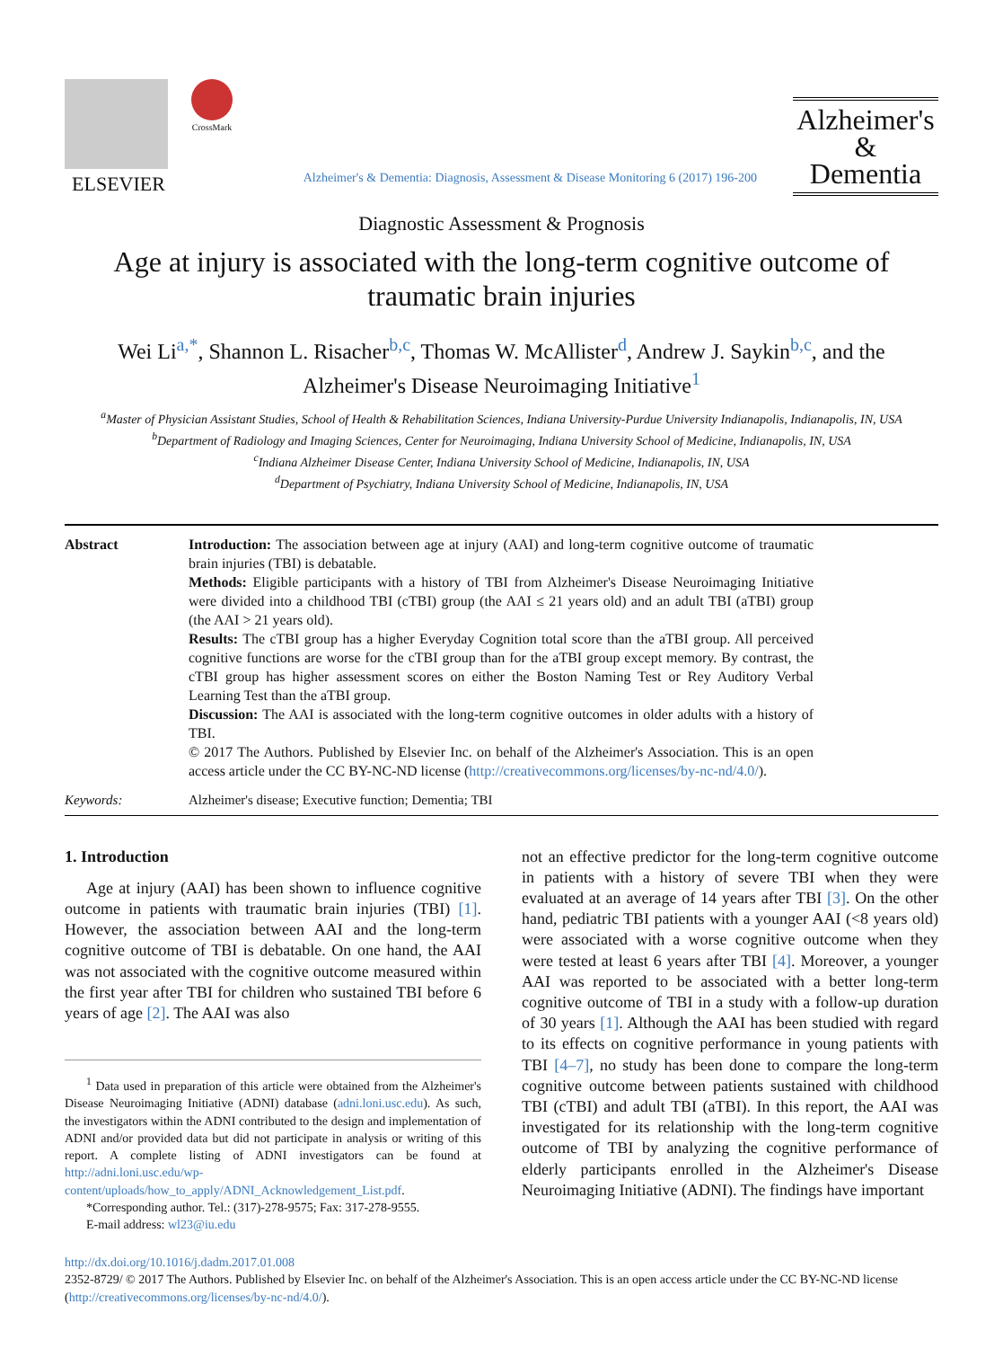ELSEVIER
CrossMark
Alzheimer's & Dementia: Diagnosis, Assessment & Disease Monitoring 6 (2017) 196-200
Alzheimer's
&
Dementia
Diagnostic Assessment & Prognosis
Age at injury is associated with the long-term cognitive outcome of traumatic brain injuries
Wei Li<sup>a,*</sup>, Shannon L. Risacher<sup>b,c</sup>, Thomas W. McAllister<sup>d</sup>, Andrew J. Saykin<sup>b,c</sup>, and the
Alzheimer's Disease Neuroimaging Initiative<sup>1</sup>
<sup>a</sup> Master of Physician Assistant Studies, School of Health & Rehabilitation Sciences, Indiana University-Purdue University Indianapolis, Indianapolis, IN, USA
<sup>b</sup> Department of Radiology and Imaging Sciences, Center for Neuroimaging, Indiana University School of Medicine, Indianapolis, IN, USA
<sup>c</sup> Indiana Alzheimer Disease Center, Indiana University School of Medicine, Indianapolis, IN, USA
<sup>d</sup> Department of Psychiatry, Indiana University School of Medicine, Indianapolis, IN, USA
Abstract Introduction: The association between age at injury (AAI) and long-term cognitive outcome of traumatic brain injuries (TBI) is debatable.
Methods: Eligible participants with a history of TBI from Alzheimer's Disease Neuroimaging Initiative were divided into a childhood TBI (cTBI) group (the AAI ≤ 21 years old) and an adult TBI (aTBI) group (the AAI > 21 years old).
Results: The cTBI group has a higher Everyday Cognition total score than the aTBI group. All perceived cognitive functions are worse for the cTBI group than for the aTBI group except memory. By contrast, the cTBI group has higher assessment scores on either the Boston Naming Test or Rey Auditory Verbal Learning Test than the aTBI group.
Discussion: The AAI is associated with the long-term cognitive outcomes in older adults with a history of TBI.
© 2017 The Authors. Published by Elsevier Inc. on behalf of the Alzheimer's Association. This is an open access article under the CC BY-NC-ND license (http://creativecommons.org/licenses/by-nc-nd/4.0/).
Keywords: Alzheimer's disease; Executive function; Dementia; TBI
1. Introduction
Age at injury (AAI) has been shown to influence cognitive outcome in patients with traumatic brain injuries (TBI) [1]. However, the association between AAI and the long-term cognitive outcome of TBI is debatable. On one hand, the AAI was not associated with the cognitive outcome measured within the first year after TBI for children who sustained TBI before 6 years of age [2]. The AAI was also
<sup>1</sup> Data used in preparation of this article were obtained from the Alzheimer's Disease Neuroimaging Initiative (ADNI) database (adni.loni.usc.edu). As such, the investigators within the ADNI contributed to the design and implementation of ADNI and/or provided data but did not participate in analysis or writing of this report. A complete listing of ADNI investigators can be found at http://adni.loni.usc.edu/wp-content/uploads/how_to_apply/ADNI_Acknowledgement_List.pdf.
*Corresponding author. Tel.: (317)-278-9575; Fax: 317-278-9555.
E-mail address: wl23@iu.edu
not an effective predictor for the long-term cognitive outcome in patients with a history of severe TBI when they were evaluated at an average of 14 years after TBI [3]. On the other hand, pediatric TBI patients with a younger AAI (<8 years old) were associated with a worse cognitive outcome when they were tested at least 6 years after TBI [4]. Moreover, a younger AAI was reported to be associated with a better long-term cognitive outcome of TBI in a study with a follow-up duration of 30 years [1]. Although the AAI has been studied with regard to its effects on cognitive performance in young patients with TBI [4–7], no study has been done to compare the long-term cognitive outcome between patients sustained with childhood TBI (cTBI) and adult TBI (aTBI). In this report, the AAI was investigated for its relationship with the long-term cognitive outcome of TBI by analyzing the cognitive performance of elderly participants enrolled in the Alzheimer's Disease Neuroimaging Initiative (ADNI). The findings have important
http://dx.doi.org/10.1016/j.dadm.2017.01.008
2352-8729/ © 2017 The Authors. Published by Elsevier Inc. on behalf of the Alzheimer's Association. This is an open access article under the CC BY-NC-ND license (http://creativecommons.org/licenses/by-nc-nd/4.0/).